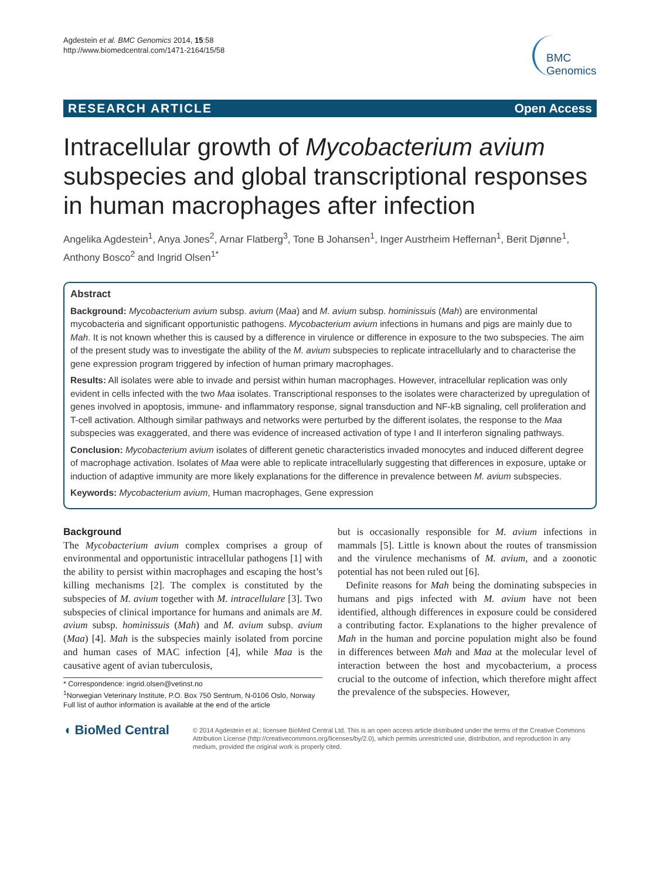Agdestein et al. BMC Genomics 2014, 15:58
http://www.biomedcentral.com/1471-2164/15/58
BMC
Genomics
RESEARCH ARTICLE Open Access
Intracellular growth of Mycobacterium avium subspecies and global transcriptional responses in human macrophages after infection
Angelika Agdestein<sup>1</sup>, Anya Jones<sup>2</sup>, Arnar Flatberg<sup>3</sup>, Tone B Johansen<sup>1</sup>, Inger Austrheim Heffernan<sup>1</sup>, Berit Djønne<sup>1</sup>, Anthony Bosco<sup>2</sup> and Ingrid Olsen<sup>1*</sup>
Abstract
Background: Mycobacterium avium subsp. avium (Maa) and M. avium subsp. hominissuis (Mah) are environmental mycobacteria and significant opportunistic pathogens. Mycobacterium avium infections in humans and pigs are mainly due to Mah. It is not known whether this is caused by a difference in virulence or difference in exposure to the two subspecies. The aim of the present study was to investigate the ability of the M. avium subspecies to replicate intracellularly and to characterise the gene expression program triggered by infection of human primary macrophages.
Results: All isolates were able to invade and persist within human macrophages. However, intracellular replication was only evident in cells infected with the two Maa isolates. Transcriptional responses to the isolates were characterized by upregulation of genes involved in apoptosis, immune- and inflammatory response, signal transduction and NF-kB signaling, cell proliferation and T-cell activation. Although similar pathways and networks were perturbed by the different isolates, the response to the Maa subspecies was exaggerated, and there was evidence of increased activation of type I and II interferon signaling pathways.
Conclusion: Mycobacterium avium isolates of different genetic characteristics invaded monocytes and induced different degree of macrophage activation. Isolates of Maa were able to replicate intracellularly suggesting that differences in exposure, uptake or induction of adaptive immunity are more likely explanations for the difference in prevalence between M. avium subspecies.
Keywords: Mycobacterium avium, Human macrophages, Gene expression
Background
The Mycobacterium avium complex comprises a group of environmental and opportunistic intracellular pathogens [1] with the ability to persist within macrophages and escaping the host’s killing mechanisms [2]. The complex is constituted by the subspecies of M. avium together with M. intracellulare [3]. Two subspecies of clinical importance for humans and animals are M. avium subsp. hominissuis (Mah) and M. avium subsp. avium (Maa) [4]. Mah is the subspecies mainly isolated from porcine and human cases of MAC infection [4], while Maa is the causative agent of avian tuberculosis,
* Correspondence: ingrid.olsen@vetinst.no
<sup>1</sup> Norwegian Veterinary Institute, P.O. Box 750 Sentrum, N-0106 Oslo, Norway
Full list of author information is available at the end of the article
but is occasionally responsible for M. avium infections in mammals [5]. Little is known about the routes of transmission and the virulence mechanisms of M. avium, and a zoonotic potential has not been ruled out [6].
Definite reasons for Mah being the dominating subspecies in humans and pigs infected with M. avium have not been identified, although differences in exposure could be considered a contributing factor. Explanations to the higher prevalence of Mah in the human and porcine population might also be found in differences between Mah and Maa at the molecular level of interaction between the host and mycobacterium, a process crucial to the outcome of infection, which therefore might affect the prevalence of the subspecies. However,
◖ BioMed Central
© 2014 Agdestein et al.; licensee BioMed Central Ltd. This is an open access article distributed under the terms of the Creative Commons Attribution License (http://creativecommons.org/licenses/by/2.0), which permits unrestricted use, distribution, and reproduction in any medium, provided the original work is properly cited.